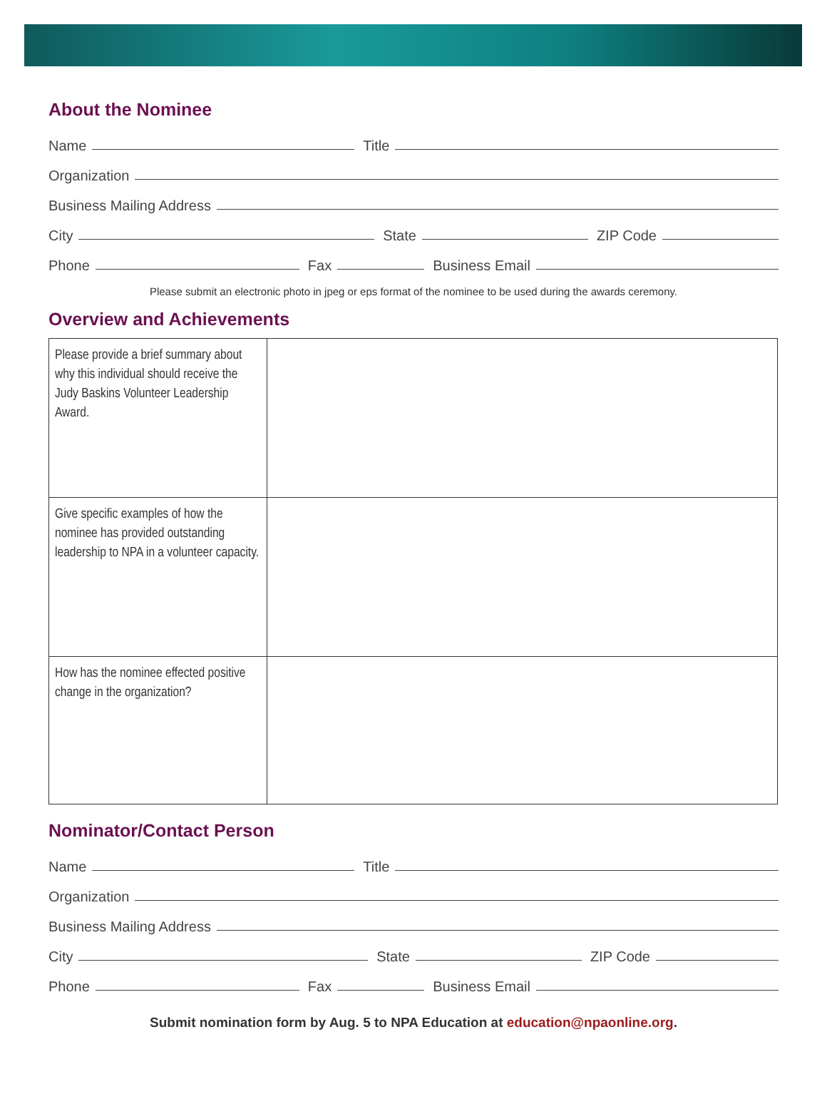About the Nominee
Name Title
Organization
Business Mailing Address
City State ZIP Code
Phone Fax Business Email
Please submit an electronic photo in jpeg or eps format of the nominee to be used during the awards ceremony.
Overview and Achievements
| Please provide a brief summary about why this individual should receive the Judy Baskins Volunteer Leadership Award. | |
| Give specific examples of how the nominee has provided outstanding leadership to NPA in a volunteer capacity. | |
| How has the nominee effected positive change in the organization? | |
Nominator/Contact Person
Name Title
Organization
Business Mailing Address
City State ZIP Code
Phone Fax Business Email
Submit nomination form by Aug. 5 to NPA Education at education@npaonline.org.